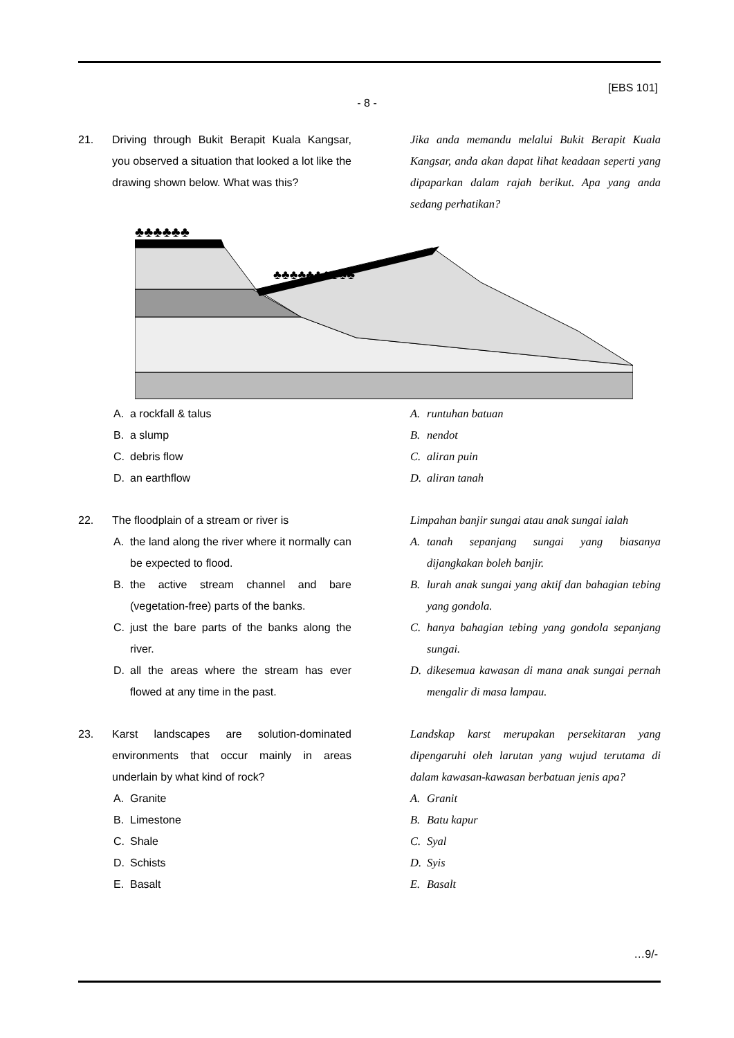[EBS 101]
- 8 -
21. Driving through Bukit Berapit Kuala Kangsar, you observed a situation that looked a lot like the drawing shown below. What was this?
Jika anda memandu melalui Bukit Berapit Kuala Kangsar, anda akan dapat lihat keadaan seperti yang dipaparkan dalam rajah berikut. Apa yang anda sedang perhatikan?
♣♣♣♣♣♣
♣♣♣♣♣♣♣♣♣♣
A. a rockfall & talus
B. a slump
C. debris flow
D. an earthflow
A. runtuhan batuan
B. nendot
C. aliran puin
D. aliran tanah
22. The floodplain of a stream or river is
A. the land along the river where it normally can be expected to flood.
B. the active stream channel and bare (vegetation-free) parts of the banks.
C. just the bare parts of the banks along the river.
D. all the areas where the stream has ever flowed at any time in the past.
Limpahan banjir sungai atau anak sungai ialah
A. tanah sepanjang sungai yang biasanya dijangkakan boleh banjir.
B. lurah anak sungai yang aktif dan bahagian tebing yang gondola.
C. hanya bahagian tebing yang gondola sepanjang sungai.
D. dikesemua kawasan di mana anak sungai pernah mengalir di masa lampau.
23. Karst landscapes are solution-dominated environments that occur mainly in areas underlain by what kind of rock?
A. Granite
B. Limestone
C. Shale
D. Schists
E. Basalt
Landskap karst merupakan persekitaran yang dipengaruhi oleh larutan yang wujud terutama di dalam kawasan-kawasan berbatuan jenis apa?
A. Granit
B. Batu kapur
C. Syal
D. Syis
E. Basalt
…9/-